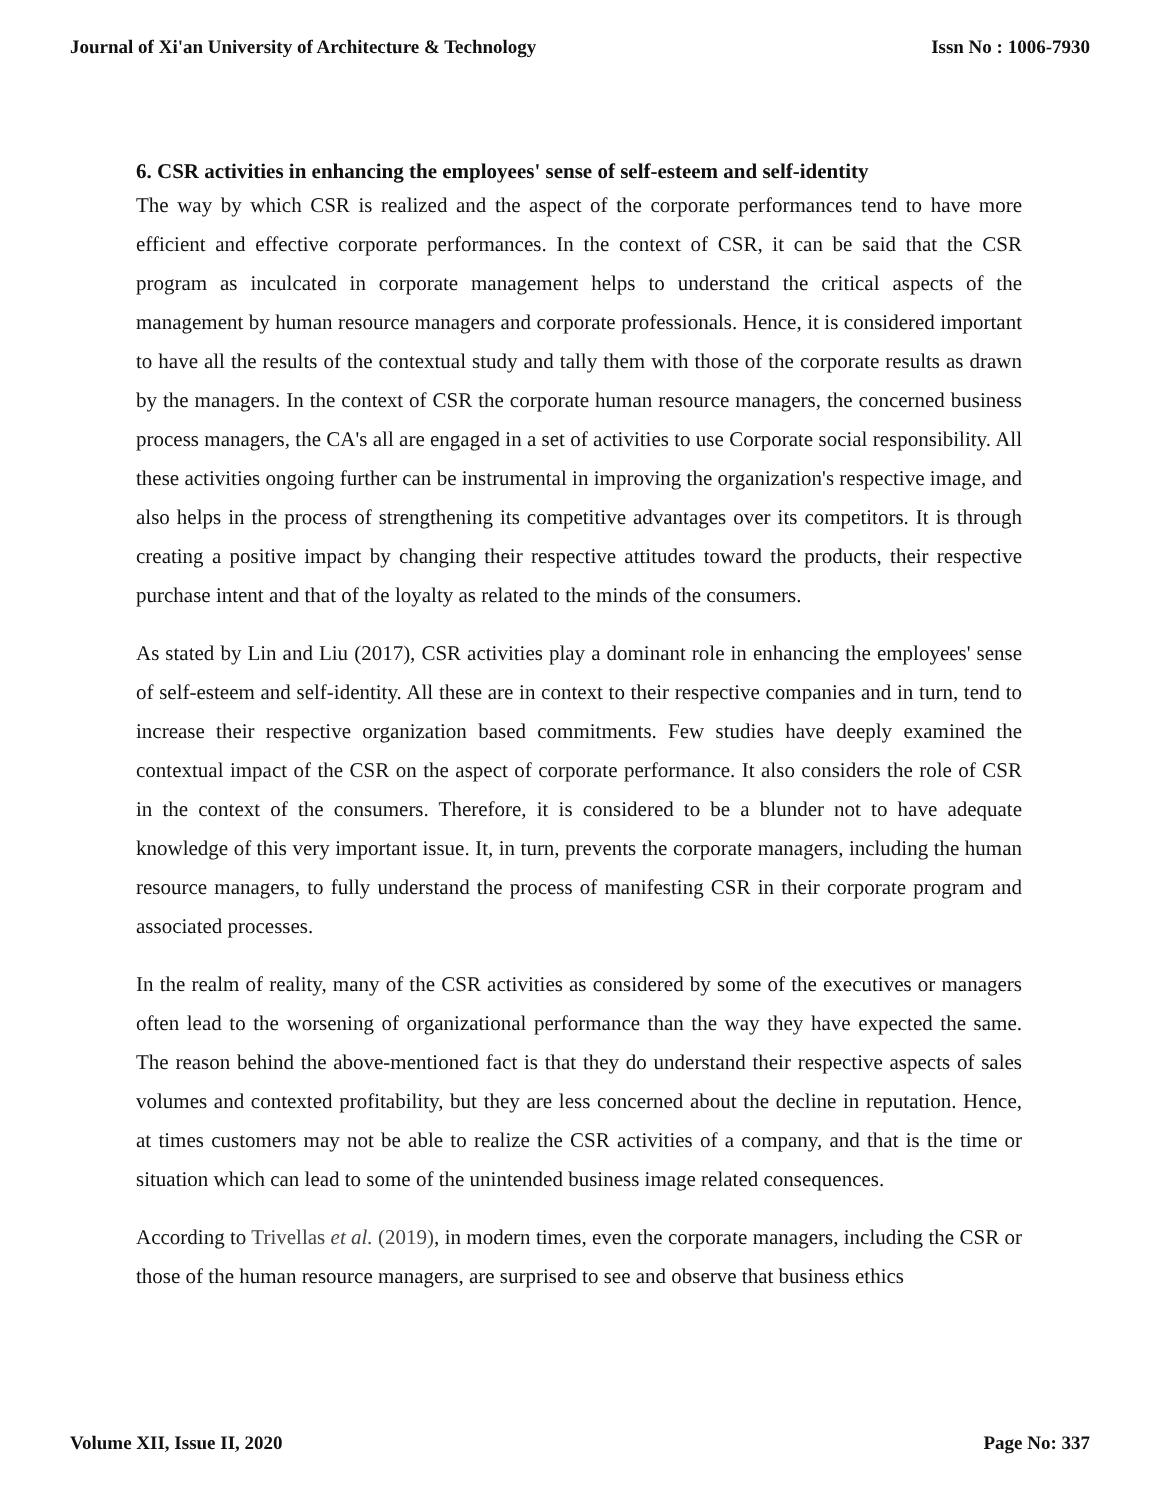Journal of Xi'an University of Architecture & Technology Issn No : 1006-7930
6. CSR activities in enhancing the employees' sense of self-esteem and self-identity
The way by which CSR is realized and the aspect of the corporate performances tend to have more efficient and effective corporate performances. In the context of CSR, it can be said that the CSR program as inculcated in corporate management helps to understand the critical aspects of the management by human resource managers and corporate professionals. Hence, it is considered important to have all the results of the contextual study and tally them with those of the corporate results as drawn by the managers. In the context of CSR the corporate human resource managers, the concerned business process managers, the CA's all are engaged in a set of activities to use Corporate social responsibility. All these activities ongoing further can be instrumental in improving the organization's respective image, and also helps in the process of strengthening its competitive advantages over its competitors. It is through creating a positive impact by changing their respective attitudes toward the products, their respective purchase intent and that of the loyalty as related to the minds of the consumers.
As stated by Lin and Liu (2017), CSR activities play a dominant role in enhancing the employees' sense of self-esteem and self-identity. All these are in context to their respective companies and in turn, tend to increase their respective organization based commitments. Few studies have deeply examined the contextual impact of the CSR on the aspect of corporate performance. It also considers the role of CSR in the context of the consumers. Therefore, it is considered to be a blunder not to have adequate knowledge of this very important issue. It, in turn, prevents the corporate managers, including the human resource managers, to fully understand the process of manifesting CSR in their corporate program and associated processes.
In the realm of reality, many of the CSR activities as considered by some of the executives or managers often lead to the worsening of organizational performance than the way they have expected the same. The reason behind the above-mentioned fact is that they do understand their respective aspects of sales volumes and contexted profitability, but they are less concerned about the decline in reputation. Hence, at times customers may not be able to realize the CSR activities of a company, and that is the time or situation which can lead to some of the unintended business image related consequences.
According to Trivellas et al. (2019), in modern times, even the corporate managers, including the CSR or those of the human resource managers, are surprised to see and observe that business ethics
Volume XII, Issue II, 2020 Page No: 337